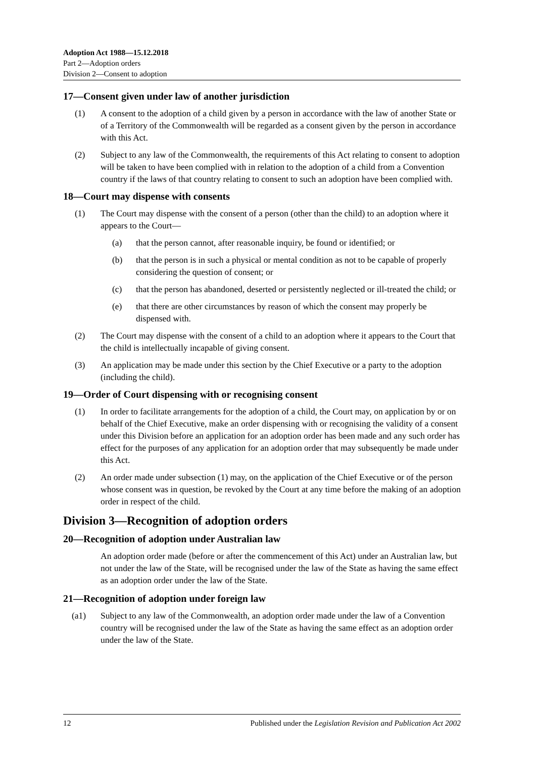Adoption Act 1988—15.12.2018
Part 2—Adoption orders
Division 2—Consent to adoption
17—Consent given under law of another jurisdiction
(1) A consent to the adoption of a child given by a person in accordance with the law of another State or of a Territory of the Commonwealth will be regarded as a consent given by the person in accordance with this Act.
(2) Subject to any law of the Commonwealth, the requirements of this Act relating to consent to adoption will be taken to have been complied with in relation to the adoption of a child from a Convention country if the laws of that country relating to consent to such an adoption have been complied with.
18—Court may dispense with consents
(1) The Court may dispense with the consent of a person (other than the child) to an adoption where it appears to the Court—
(a) that the person cannot, after reasonable inquiry, be found or identified; or
(b) that the person is in such a physical or mental condition as not to be capable of properly considering the question of consent; or
(c) that the person has abandoned, deserted or persistently neglected or ill-treated the child; or
(e) that there are other circumstances by reason of which the consent may properly be dispensed with.
(2) The Court may dispense with the consent of a child to an adoption where it appears to the Court that the child is intellectually incapable of giving consent.
(3) An application may be made under this section by the Chief Executive or a party to the adoption (including the child).
19—Order of Court dispensing with or recognising consent
(1) In order to facilitate arrangements for the adoption of a child, the Court may, on application by or on behalf of the Chief Executive, make an order dispensing with or recognising the validity of a consent under this Division before an application for an adoption order has been made and any such order has effect for the purposes of any application for an adoption order that may subsequently be made under this Act.
(2) An order made under subsection (1) may, on the application of the Chief Executive or of the person whose consent was in question, be revoked by the Court at any time before the making of an adoption order in respect of the child.
Division 3—Recognition of adoption orders
20—Recognition of adoption under Australian law
An adoption order made (before or after the commencement of this Act) under an Australian law, but not under the law of the State, will be recognised under the law of the State as having the same effect as an adoption order under the law of the State.
21—Recognition of adoption under foreign law
(a1) Subject to any law of the Commonwealth, an adoption order made under the law of a Convention country will be recognised under the law of the State as having the same effect as an adoption order under the law of the State.
12 Published under the Legislation Revision and Publication Act 2002